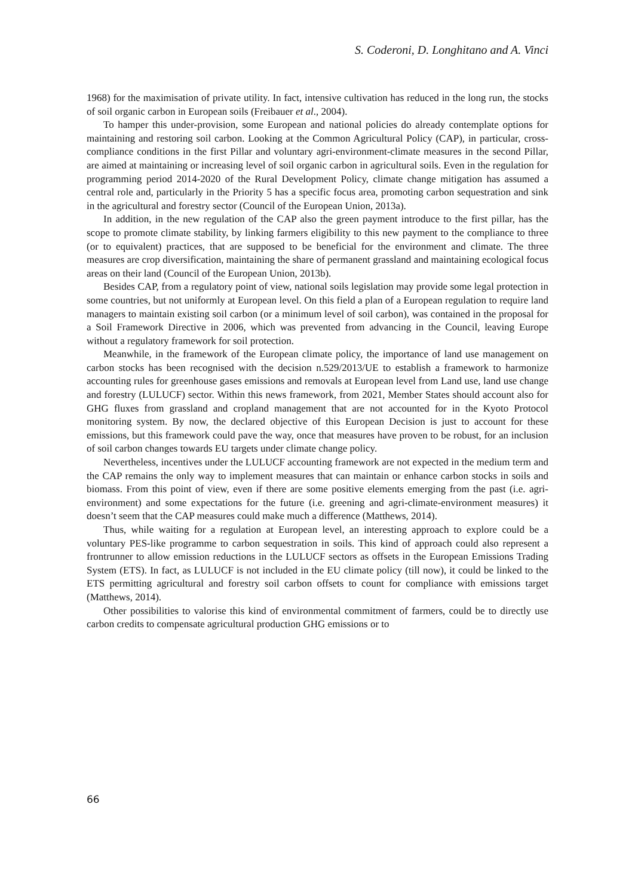S. Coderoni, D. Longhitano and A. Vinci
1968) for the maximisation of private utility. In fact, intensive cultivation has reduced in the long run, the stocks of soil organic carbon in European soils (Freibauer et al., 2004).
To hamper this under-provision, some European and national policies do already contemplate options for maintaining and restoring soil carbon. Looking at the Common Agricultural Policy (CAP), in particular, cross-compliance conditions in the first Pillar and voluntary agri-environment-climate measures in the second Pillar, are aimed at maintaining or increasing level of soil organic carbon in agricultural soils. Even in the regulation for programming period 2014-2020 of the Rural Development Policy, climate change mitigation has assumed a central role and, particularly in the Priority 5 has a specific focus area, promoting carbon sequestration and sink in the agricultural and forestry sector (Council of the European Union, 2013a).
In addition, in the new regulation of the CAP also the green payment introduce to the first pillar, has the scope to promote climate stability, by linking farmers eligibility to this new payment to the compliance to three (or to equivalent) practices, that are supposed to be beneficial for the environment and climate. The three measures are crop diversification, maintaining the share of permanent grassland and maintaining ecological focus areas on their land (Council of the European Union, 2013b).
Besides CAP, from a regulatory point of view, national soils legislation may provide some legal protection in some countries, but not uniformly at European level. On this field a plan of a European regulation to require land managers to maintain existing soil carbon (or a minimum level of soil carbon), was contained in the proposal for a Soil Framework Directive in 2006, which was prevented from advancing in the Council, leaving Europe without a regulatory framework for soil protection.
Meanwhile, in the framework of the European climate policy, the importance of land use management on carbon stocks has been recognised with the decision n.529/2013/UE to establish a framework to harmonize accounting rules for greenhouse gases emissions and removals at European level from Land use, land use change and forestry (LULUCF) sector. Within this news framework, from 2021, Member States should account also for GHG fluxes from grassland and cropland management that are not accounted for in the Kyoto Protocol monitoring system. By now, the declared objective of this European Decision is just to account for these emissions, but this framework could pave the way, once that measures have proven to be robust, for an inclusion of soil carbon changes towards EU targets under climate change policy.
Nevertheless, incentives under the LULUCF accounting framework are not expected in the medium term and the CAP remains the only way to implement measures that can maintain or enhance carbon stocks in soils and biomass. From this point of view, even if there are some positive elements emerging from the past (i.e. agri-environment) and some expectations for the future (i.e. greening and agri-climate-environment measures) it doesn’t seem that the CAP measures could make much a difference (Matthews, 2014).
Thus, while waiting for a regulation at European level, an interesting approach to explore could be a voluntary PES-like programme to carbon sequestration in soils. This kind of approach could also represent a frontrunner to allow emission reductions in the LULUCF sectors as offsets in the European Emissions Trading System (ETS). In fact, as LULUCF is not included in the EU climate policy (till now), it could be linked to the ETS permitting agricultural and forestry soil carbon offsets to count for compliance with emissions target (Matthews, 2014).
Other possibilities to valorise this kind of environmental commitment of farmers, could be to directly use carbon credits to compensate agricultural production GHG emissions or to
66